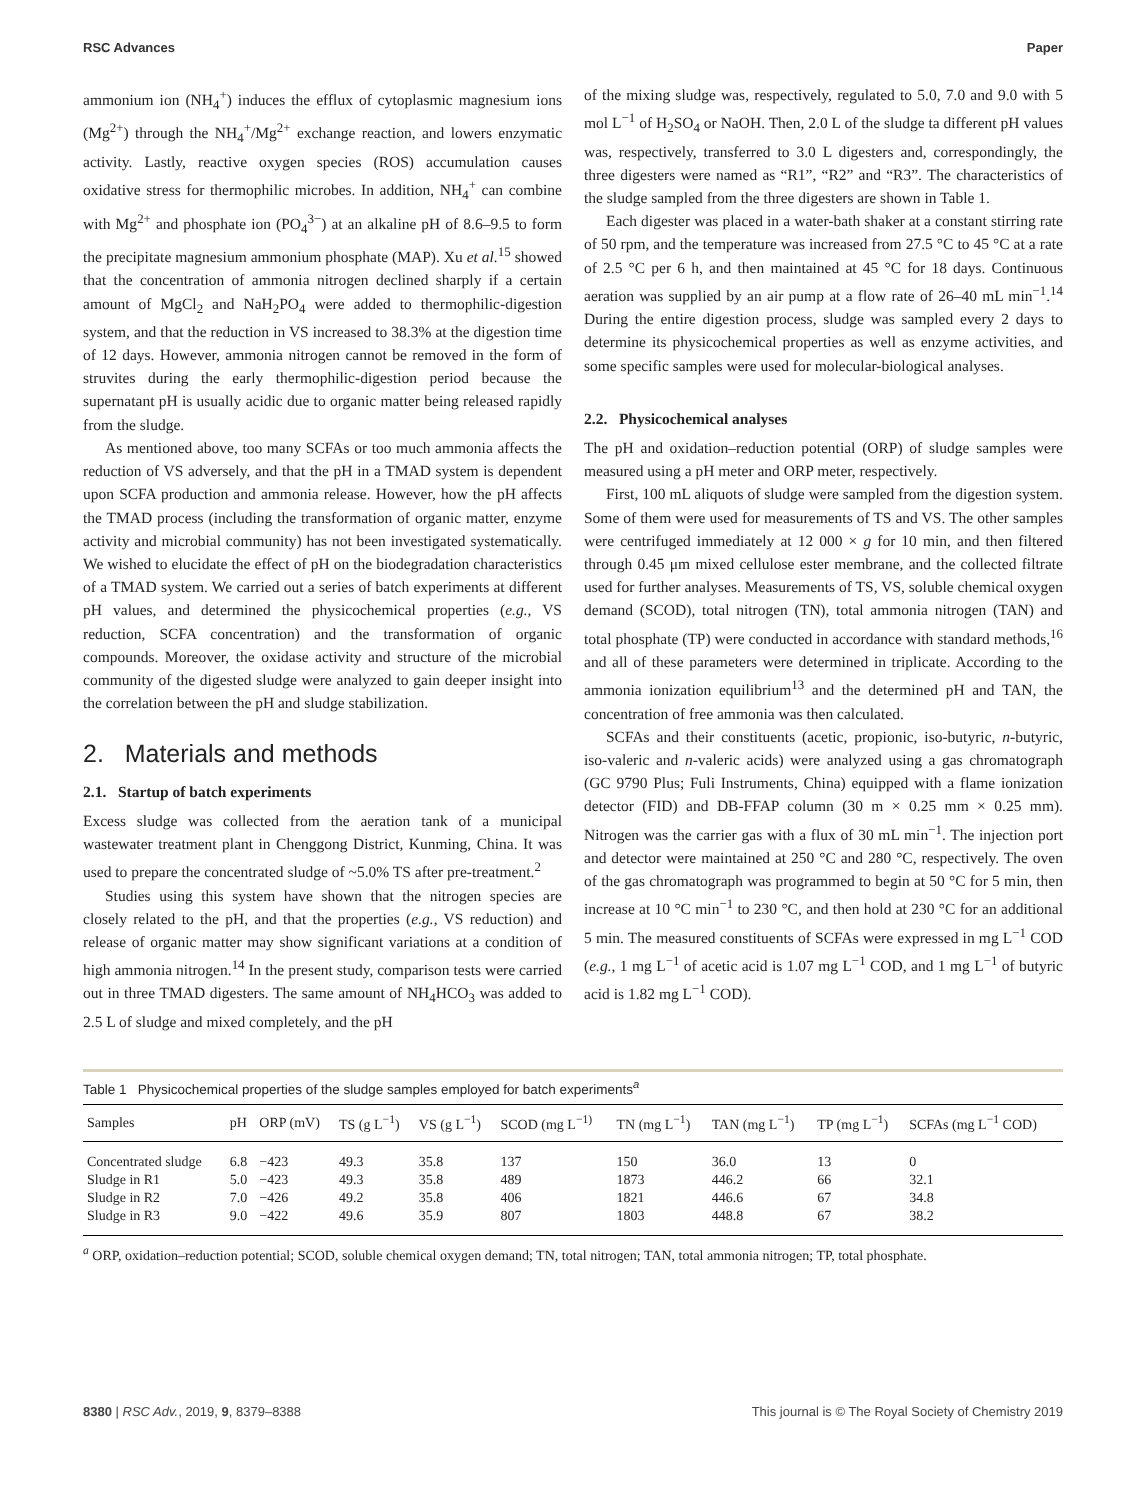RSC Advances Paper
ammonium ion (NH<sub>4</sub><sup>+</sup>) induces the efflux of cytoplasmic magnesium ions (Mg<sup>2+</sup>) through the NH<sub>4</sub><sup>+</sup>/Mg<sup>2+</sup> exchange reaction, and lowers enzymatic activity. Lastly, reactive oxygen species (ROS) accumulation causes oxidative stress for thermophilic microbes. In addition, NH<sub>4</sub><sup>+</sup> can combine with Mg<sup>2+</sup> and phosphate ion (PO<sub>4</sub><sup>3−</sup>) at an alkaline pH of 8.6–9.5 to form the precipitate magnesium ammonium phosphate (MAP). Xu et al.<sup>15</sup> showed that the concentration of ammonia nitrogen declined sharply if a certain amount of MgCl<sub>2</sub> and NaH<sub>2</sub>PO<sub>4</sub> were added to thermophilic-digestion system, and that the reduction in VS increased to 38.3% at the digestion time of 12 days. However, ammonia nitrogen cannot be removed in the form of struvites during the early thermophilic-digestion period because the supernatant pH is usually acidic due to organic matter being released rapidly from the sludge.
As mentioned above, too many SCFAs or too much ammonia affects the reduction of VS adversely, and that the pH in a TMAD system is dependent upon SCFA production and ammonia release. However, how the pH affects the TMAD process (including the transformation of organic matter, enzyme activity and microbial community) has not been investigated systematically. We wished to elucidate the effect of pH on the biodegradation characteristics of a TMAD system. We carried out a series of batch experiments at different pH values, and determined the physicochemical properties (e.g., VS reduction, SCFA concentration) and the transformation of organic compounds. Moreover, the oxidase activity and structure of the microbial community of the digested sludge were analyzed to gain deeper insight into the correlation between the pH and sludge stabilization.
2. Materials and methods
2.1. Startup of batch experiments
Excess sludge was collected from the aeration tank of a municipal wastewater treatment plant in Chenggong District, Kunming, China. It was used to prepare the concentrated sludge of ~5.0% TS after pre-treatment.<sup>2</sup>
Studies using this system have shown that the nitrogen species are closely related to the pH, and that the properties (e.g., VS reduction) and release of organic matter may show significant variations at a condition of high ammonia nitrogen.<sup>14</sup> In the present study, comparison tests were carried out in three TMAD digesters. The same amount of NH<sub>4</sub>HCO<sub>3</sub> was added to 2.5 L of sludge and mixed completely, and the pH
of the mixing sludge was, respectively, regulated to 5.0, 7.0 and 9.0 with 5 mol L<sup>−1</sup> of H<sub>2</sub>SO<sub>4</sub> or NaOH. Then, 2.0 L of the sludge ta different pH values was, respectively, transferred to 3.0 L digesters and, correspondingly, the three digesters were named as “R1”, “R2” and “R3”. The characteristics of the sludge sampled from the three digesters are shown in Table 1.
Each digester was placed in a water-bath shaker at a constant stirring rate of 50 rpm, and the temperature was increased from 27.5 °C to 45 °C at a rate of 2.5 °C per 6 h, and then maintained at 45 °C for 18 days. Continuous aeration was supplied by an air pump at a flow rate of 26–40 mL min<sup>−1</sup>.<sup>14</sup> During the entire digestion process, sludge was sampled every 2 days to determine its physicochemical properties as well as enzyme activities, and some specific samples were used for molecular-biological analyses.
2.2. Physicochemical analyses
The pH and oxidation–reduction potential (ORP) of sludge samples were measured using a pH meter and ORP meter, respectively.
First, 100 mL aliquots of sludge were sampled from the digestion system. Some of them were used for measurements of TS and VS. The other samples were centrifuged immediately at 12 000 × g for 10 min, and then filtered through 0.45 μm mixed cellulose ester membrane, and the collected filtrate used for further analyses. Measurements of TS, VS, soluble chemical oxygen demand (SCOD), total nitrogen (TN), total ammonia nitrogen (TAN) and total phosphate (TP) were conducted in accordance with standard methods,<sup>16</sup> and all of these parameters were determined in triplicate. According to the ammonia ionization equilibrium<sup>13</sup> and the determined pH and TAN, the concentration of free ammonia was then calculated.
SCFAs and their constituents (acetic, propionic, iso-butyric, n-butyric, iso-valeric and n-valeric acids) were analyzed using a gas chromatograph (GC 9790 Plus; Fuli Instruments, China) equipped with a flame ionization detector (FID) and DB-FFAP column (30 m × 0.25 mm × 0.25 mm). Nitrogen was the carrier gas with a flux of 30 mL min<sup>−1</sup>. The injection port and detector were maintained at 250 °C and 280 °C, respectively. The oven of the gas chromatograph was programmed to begin at 50 °C for 5 min, then increase at 10 °C min<sup>−1</sup> to 230 °C, and then hold at 230 °C for an additional 5 min. The measured constituents of SCFAs were expressed in mg L<sup>−1</sup> COD (e.g., 1 mg L<sup>−1</sup> of acetic acid is 1.07 mg L<sup>−1</sup> COD, and 1 mg L<sup>−1</sup> of butyric acid is 1.82 mg L<sup>−1</sup> COD).
Table 1 Physicochemical properties of the sludge samples employed for batch experiments<sup>a</sup>
| Samples | pH | ORP (mV) | TS (g L<sup>−1</sup>) | VS (g L<sup>−1</sup>) | SCOD (mg L<sup>−1)</sup> | TN (mg L<sup>−1</sup>) | TAN (mg L<sup>−1</sup>) | TP (mg L<sup>−1</sup>) | SCFAs (mg L<sup>−1</sup> COD) |
| --- | --- | --- | --- | --- | --- | --- | --- | --- | --- |
| Concentrated sludge | 6.8 | −423 | 49.3 | 35.8 | 137 | 150 | 36.0 | 13 | 0 |
| Sludge in R1 | 5.0 | −423 | 49.3 | 35.8 | 489 | 1873 | 446.2 | 66 | 32.1 |
| Sludge in R2 | 7.0 | −426 | 49.2 | 35.8 | 406 | 1821 | 446.6 | 67 | 34.8 |
| Sludge in R3 | 9.0 | −422 | 49.6 | 35.9 | 807 | 1803 | 448.8 | 67 | 38.2 |
<sup>a</sup> ORP, oxidation–reduction potential; SCOD, soluble chemical oxygen demand; TN, total nitrogen; TAN, total ammonia nitrogen; TP, total phosphate.
8380 | RSC Adv., 2019, 9, 8379–8388 This journal is © The Royal Society of Chemistry 2019